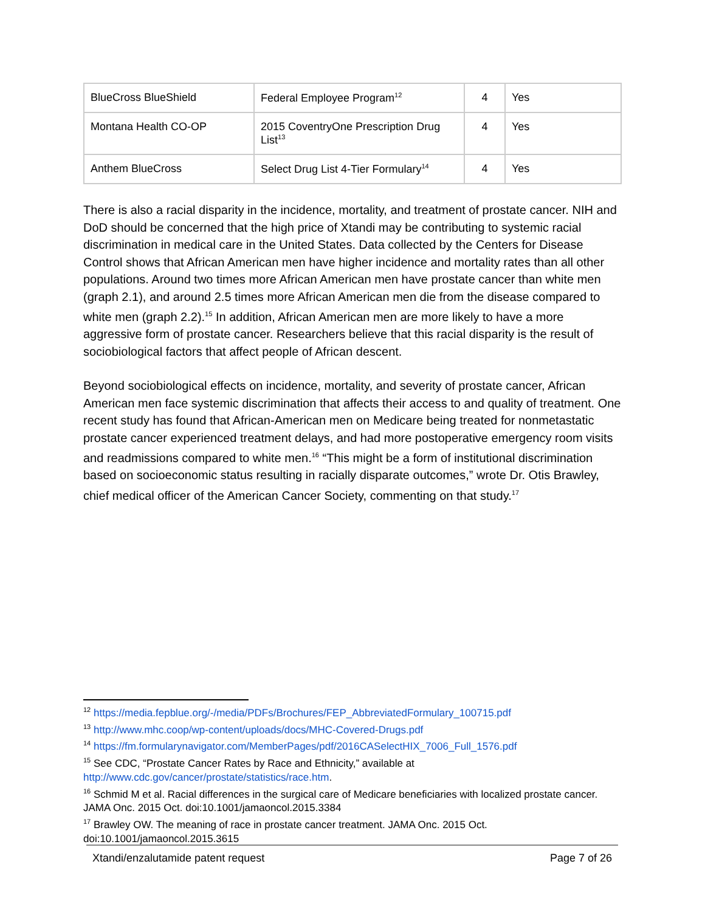| BlueCross BlueShield | Federal Employee Program<sup>12</sup> | 4 | Yes |
| Montana Health CO-OP | 2015 CoventryOne Prescription Drug List<sup>13</sup> | 4 | Yes |
| Anthem BlueCross | Select Drug List 4-Tier Formulary<sup>14</sup> | 4 | Yes |
There is also a racial disparity in the incidence, mortality, and treatment of prostate cancer. NIH and DoD should be concerned that the high price of Xtandi may be contributing to systemic racial discrimination in medical care in the United States. Data collected by the Centers for Disease Control shows that African American men have higher incidence and mortality rates than all other populations. Around two times more African American men have prostate cancer than white men (graph 2.1), and around 2.5 times more African American men die from the disease compared to white men (graph 2.2).<sup>15</sup> In addition, African American men are more likely to have a more aggressive form of prostate cancer. Researchers believe that this racial disparity is the result of sociobiological factors that affect people of African descent.
Beyond sociobiological effects on incidence, mortality, and severity of prostate cancer, African American men face systemic discrimination that affects their access to and quality of treatment. One recent study has found that African-American men on Medicare being treated for nonmetastatic prostate cancer experienced treatment delays, and had more postoperative emergency room visits and readmissions compared to white men.<sup>16</sup> “This might be a form of institutional discrimination based on socioeconomic status resulting in racially disparate outcomes,” wrote Dr. Otis Brawley, chief medical officer of the American Cancer Society, commenting on that study.<sup>17</sup>
<sup>12</sup> https://media.fepblue.org/-/media/PDFs/Brochures/FEP_AbbreviatedFormulary_100715.pdf
<sup>13</sup> http://www.mhc.coop/wp-content/uploads/docs/MHC-Covered-Drugs.pdf
<sup>14</sup> https://fm.formularynavigator.com/MemberPages/pdf/2016CASelectHIX_7006_Full_1576.pdf
<sup>15</sup> See CDC, “Prostate Cancer Rates by Race and Ethnicity,” available at http://www.cdc.gov/cancer/prostate/statistics/race.htm.
<sup>16</sup> Schmid M et al. Racial differences in the surgical care of Medicare beneficiaries with localized prostate cancer. JAMA Onc. 2015 Oct. doi:10.1001/jamaoncol.2015.3384
<sup>17</sup> Brawley OW. The meaning of race in prostate cancer treatment. JAMA Onc. 2015 Oct. doi:10.1001/jamaoncol.2015.3615
Xtandi/enzalutamide patent request Page 7 of 26